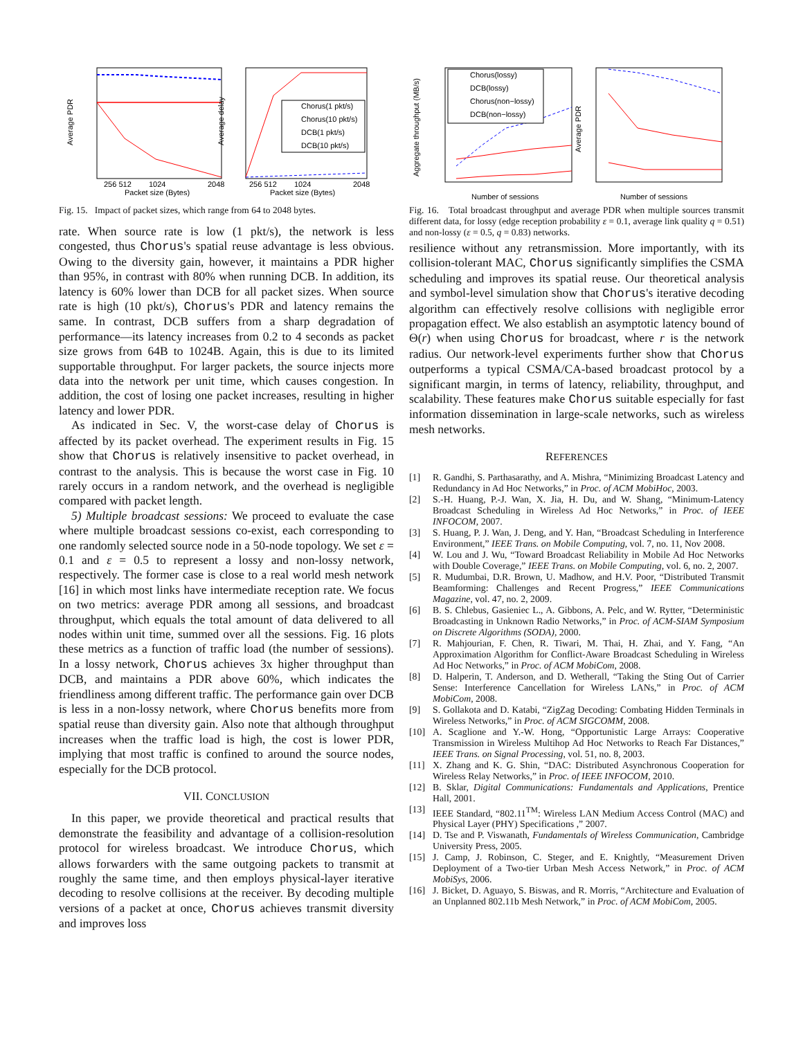Average PDR
Average delay
256 512
1024
2048
Packet size (Bytes)
256 512
1024
2048
Packet size (Bytes)
Chorus(1 pkt/s)
Chorus(10 pkt/s)
DCB(1 pkt/s)
DCB(10 pkt/s)
Fig. 15. Impact of packet sizes, which range from 64 to 2048 bytes.
rate. When source rate is low (1 pkt/s), the network is less congested, thus Chorus's spatial reuse advantage is less obvious. Owing to the diversity gain, however, it maintains a PDR higher than 95%, in contrast with 80% when running DCB. In addition, its latency is 60% lower than DCB for all packet sizes. When source rate is high (10 pkt/s), Chorus's PDR and latency remains the same. In contrast, DCB suffers from a sharp degradation of performance—its latency increases from 0.2 to 4 seconds as packet size grows from 64B to 1024B. Again, this is due to its limited supportable throughput. For larger packets, the source injects more data into the network per unit time, which causes congestion. In addition, the cost of losing one packet increases, resulting in higher latency and lower PDR.
As indicated in Sec. V, the worst-case delay of Chorus is affected by its packet overhead. The experiment results in Fig. 15 show that Chorus is relatively insensitive to packet overhead, in contrast to the analysis. This is because the worst case in Fig. 10 rarely occurs in a random network, and the overhead is negligible compared with packet length.
5) Multiple broadcast sessions: We proceed to evaluate the case where multiple broadcast sessions co-exist, each corresponding to one randomly selected source node in a 50-node topology. We set ε = 0.1 and ε = 0.5 to represent a lossy and non-lossy network, respectively. The former case is close to a real world mesh network [16] in which most links have intermediate reception rate. We focus on two metrics: average PDR among all sessions, and broadcast throughput, which equals the total amount of data delivered to all nodes within unit time, summed over all the sessions. Fig. 16 plots these metrics as a function of traffic load (the number of sessions). In a lossy network, Chorus achieves 3x higher throughput than DCB, and maintains a PDR above 60%, which indicates the friendliness among different traffic. The performance gain over DCB is less in a non-lossy network, where Chorus benefits more from spatial reuse than diversity gain. Also note that although throughput increases when the traffic load is high, the cost is lower PDR, implying that most traffic is confined to around the source nodes, especially for the DCB protocol.
VII. CONCLUSION
In this paper, we provide theoretical and practical results that demonstrate the feasibility and advantage of a collision-resolution protocol for wireless broadcast. We introduce Chorus, which allows forwarders with the same outgoing packets to transmit at roughly the same time, and then employs physical-layer iterative decoding to resolve collisions at the receiver. By decoding multiple versions of a packet at once, Chorus achieves transmit diversity and improves loss
Aggregate throughput (MB/s)
Average PDR
Number of sessions
Number of sessions
Chorus(lossy)
DCB(lossy)
Chorus(non−lossy)
DCB(non−lossy)
Fig. 16. Total broadcast throughput and average PDR when multiple sources transmit different data, for lossy (edge reception probability ε = 0.1, average link quality q = 0.51) and non-lossy (ε = 0.5, q = 0.83) networks.
resilience without any retransmission. More importantly, with its collision-tolerant MAC, Chorus significantly simplifies the CSMA scheduling and improves its spatial reuse. Our theoretical analysis and symbol-level simulation show that Chorus's iterative decoding algorithm can effectively resolve collisions with negligible error propagation effect. We also establish an asymptotic latency bound of Θ(r) when using Chorus for broadcast, where r is the network radius. Our network-level experiments further show that Chorus outperforms a typical CSMA/CA-based broadcast protocol by a significant margin, in terms of latency, reliability, throughput, and scalability. These features make Chorus suitable especially for fast information dissemination in large-scale networks, such as wireless mesh networks.
REFERENCES
[1] R. Gandhi, S. Parthasarathy, and A. Mishra, “Minimizing Broadcast Latency and Redundancy in Ad Hoc Networks,” in Proc. of ACM MobiHoc, 2003.
[2] S.-H. Huang, P.-J. Wan, X. Jia, H. Du, and W. Shang, “Minimum-Latency Broadcast Scheduling in Wireless Ad Hoc Networks,” in Proc. of IEEE INFOCOM, 2007.
[3] S. Huang, P. J. Wan, J. Deng, and Y. Han, “Broadcast Scheduling in Interference Environment,” IEEE Trans. on Mobile Computing, vol. 7, no. 11, Nov 2008.
[4] W. Lou and J. Wu, “Toward Broadcast Reliability in Mobile Ad Hoc Networks with Double Coverage,” IEEE Trans. on Mobile Computing, vol. 6, no. 2, 2007.
[5] R. Mudumbai, D.R. Brown, U. Madhow, and H.V. Poor, “Distributed Transmit Beamforming: Challenges and Recent Progress,” IEEE Communications Magazine, vol. 47, no. 2, 2009.
[6] B. S. Chlebus, Gasieniec L., A. Gibbons, A. Pelc, and W. Rytter, “Deterministic Broadcasting in Unknown Radio Networks,” in Proc. of ACM-SIAM Symposium on Discrete Algorithms (SODA), 2000.
[7] R. Mahjourian, F. Chen, R. Tiwari, M. Thai, H. Zhai, and Y. Fang, “An Approximation Algorithm for Conflict-Aware Broadcast Scheduling in Wireless Ad Hoc Networks,” in Proc. of ACM MobiCom, 2008.
[8] D. Halperin, T. Anderson, and D. Wetherall, “Taking the Sting Out of Carrier Sense: Interference Cancellation for Wireless LANs,” in Proc. of ACM MobiCom, 2008.
[9] S. Gollakota and D. Katabi, “ZigZag Decoding: Combating Hidden Terminals in Wireless Networks,” in Proc. of ACM SIGCOMM, 2008.
[10] A. Scaglione and Y.-W. Hong, “Opportunistic Large Arrays: Cooperative Transmission in Wireless Multihop Ad Hoc Networks to Reach Far Distances,” IEEE Trans. on Signal Processing, vol. 51, no. 8, 2003.
[11] X. Zhang and K. G. Shin, “DAC: Distributed Asynchronous Cooperation for Wireless Relay Networks,” in Proc. of IEEE INFOCOM, 2010.
[12] B. Sklar, Digital Communications: Fundamentals and Applications, Prentice Hall, 2001.
[13] IEEE Standard, “802.11<sup>TM</sup>: Wireless LAN Medium Access Control (MAC) and Physical Layer (PHY) Specifications ,” 2007.
[14] D. Tse and P. Viswanath, Fundamentals of Wireless Communication, Cambridge University Press, 2005.
[15] J. Camp, J. Robinson, C. Steger, and E. Knightly, “Measurement Driven Deployment of a Two-tier Urban Mesh Access Network,” in Proc. of ACM MobiSys, 2006.
[16] J. Bicket, D. Aguayo, S. Biswas, and R. Morris, “Architecture and Evaluation of an Unplanned 802.11b Mesh Network,” in Proc. of ACM MobiCom, 2005.